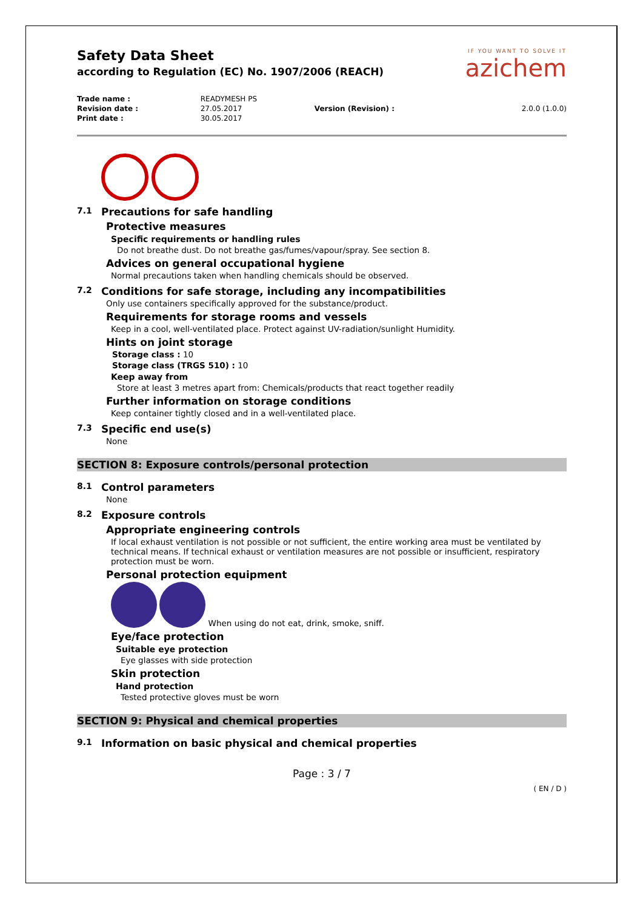Safety Data Sheet
according to Regulation (EC) No. 1907/2006 (REACH)
IF YOU WANT TO SOLVE IT
azichem
| Trade name : | READYMESH PS | | |
| Revision date : | 27.05.2017 | Version (Revision) : | 2.0.0 (1.0.0) |
| Print date : | 30.05.2017 | | |
7.1 Precautions for safe handling
Protective measures
Specific requirements or handling rules
Do not breathe dust. Do not breathe gas/fumes/vapour/spray. See section 8.
Advices on general occupational hygiene
Normal precautions taken when handling chemicals should be observed.
7.2 Conditions for safe storage, including any incompatibilities
Only use containers specifically approved for the substance/product.
Requirements for storage rooms and vessels
Keep in a cool, well-ventilated place. Protect against UV-radiation/sunlight Humidity.
Hints on joint storage
Storage class : 10
Storage class (TRGS 510) : 10
Keep away from
Store at least 3 metres apart from: Chemicals/products that react together readily
Further information on storage conditions
Keep container tightly closed and in a well-ventilated place.
7.3 Specific end use(s)
None
SECTION 8: Exposure controls/personal protection
8.1 Control parameters
None
8.2 Exposure controls
Appropriate engineering controls
If local exhaust ventilation is not possible or not sufficient, the entire working area must be ventilated by technical means. If technical exhaust or ventilation measures are not possible or insufficient, respiratory protection must be worn.
Personal protection equipment
When using do not eat, drink, smoke, sniff.
Eye/face protection
Suitable eye protection
Eye glasses with side protection
Skin protection
Hand protection
Tested protective gloves must be worn
SECTION 9: Physical and chemical properties
9.1 Information on basic physical and chemical properties
Page : 3 / 7
( EN / D )